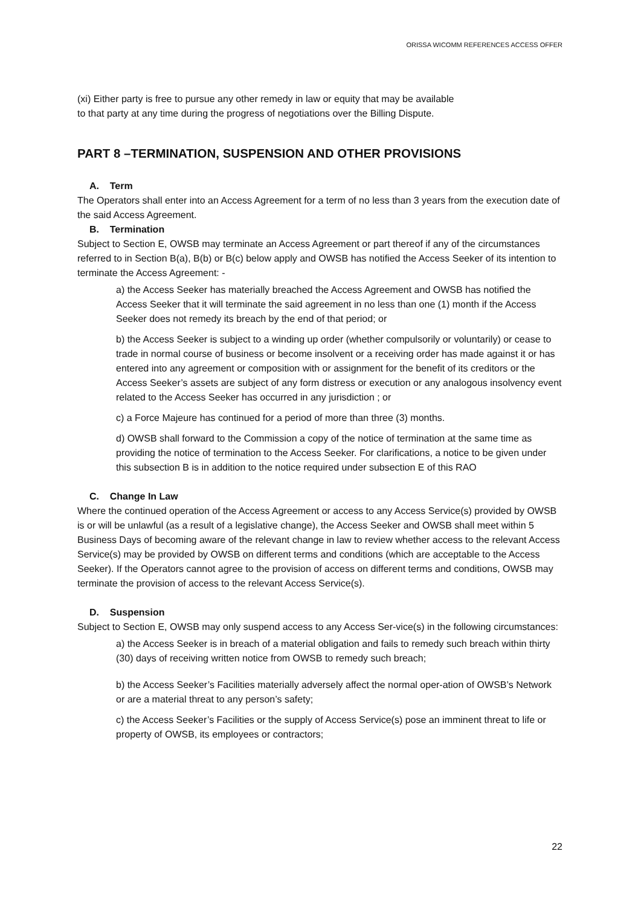ORISSA WICOMM REFERENCES ACCESS OFFER
(xi) Either party is free to pursue any other remedy in law or equity that may be available to that party at any time during the progress of negotiations over the Billing Dispute.
PART 8 –TERMINATION, SUSPENSION AND OTHER PROVISIONS
A. Term
The Operators shall enter into an Access Agreement for a term of no less than 3 years from the execution date of the said Access Agreement.
B. Termination
Subject to Section E, OWSB may terminate an Access Agreement or part thereof if any of the circumstances referred to in Section B(a), B(b) or B(c) below apply and OWSB has notified the Access Seeker of its intention to terminate the Access Agreement: -
a) the Access Seeker has materially breached the Access Agreement and OWSB has notified the Access Seeker that it will terminate the said agreement in no less than one (1) month if the Access Seeker does not remedy its breach by the end of that period; or
b) the Access Seeker is subject to a winding up order (whether compulsorily or voluntarily) or cease to trade in normal course of business or become insolvent or a receiving order has made against it or has entered into any agreement or composition with or assignment for the benefit of its creditors or the Access Seeker’s assets are subject of any form distress or execution or any analogous insolvency event related to the Access Seeker has occurred in any jurisdiction ; or
c) a Force Majeure has continued for a period of more than three (3) months.
d) OWSB shall forward to the Commission a copy of the notice of termination at the same time as providing the notice of termination to the Access Seeker. For clarifications, a notice to be given under this subsection B is in addition to the notice required under subsection E of this RAO
C. Change In Law
Where the continued operation of the Access Agreement or access to any Access Service(s) provided by OWSB is or will be unlawful (as a result of a legislative change), the Access Seeker and OWSB shall meet within 5 Business Days of becoming aware of the relevant change in law to review whether access to the relevant Access Service(s) may be provided by OWSB on different terms and conditions (which are acceptable to the Access Seeker). If the Operators cannot agree to the provision of access on different terms and conditions, OWSB may terminate the provision of access to the relevant Access Service(s).
D. Suspension
Subject to Section E, OWSB may only suspend access to any Access Ser-vice(s) in the following circumstances:
a) the Access Seeker is in breach of a material obligation and fails to remedy such breach within thirty (30) days of receiving written notice from OWSB to remedy such breach;
b) the Access Seeker’s Facilities materially adversely affect the normal oper-ation of OWSB’s Network or are a material threat to any person’s safety;
c) the Access Seeker’s Facilities or the supply of Access Service(s) pose an imminent threat to life or property of OWSB, its employees or contractors;
22